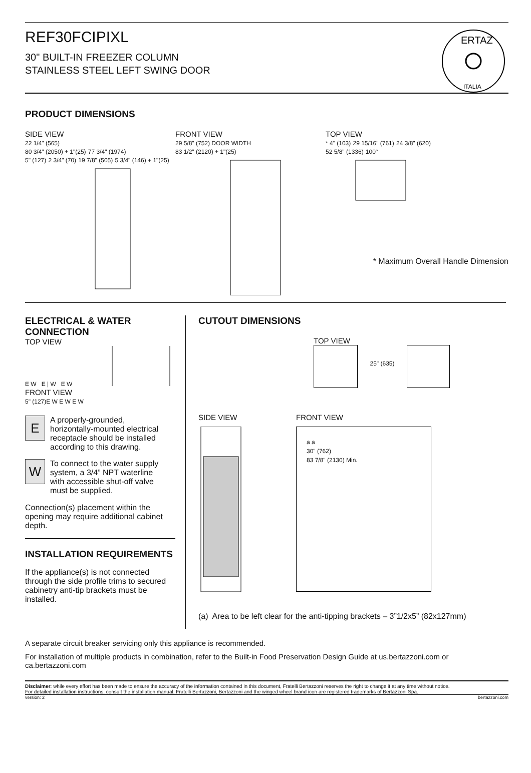REF30FCIPIXL
30" BUILT-IN FREEZER COLUMN
STAINLESS STEEL LEFT SWING DOOR
ITALIA
ERTAZ
PRODUCT DIMENSIONS
SIDE VIEW
22 1/4" (565)
80 3/4" (2050) + 1"(25) 77 3/4" (1974)
5" (127) 2 3/4" (70) 19 7/8" (505) 5 3/4" (146) + 1"(25)
FRONT VIEW
29 5/8" (752) DOOR WIDTH
83 1/2" (2120) + 1"(25)
TOP VIEW
* 4" (103) 29 15/16" (761) 24 3/8" (620)
52 5/8" (1336) 100°
* Maximum Overall Handle Dimension
ELECTRICAL & WATER CONNECTION
TOP VIEW
E W E | W E W
FRONT VIEW
5" (127) E W E W E W
E A properly-grounded, horizontally-mounted electrical receptacle should be installed according to this drawing.
W To connect to the water supply system, a 3/4” NPT waterline with accessible shut-off valve must be supplied.
Connection(s) placement within the opening may require additional cabinet depth.
INSTALLATION REQUIREMENTS
If the appliance(s) is not connected through the side profile trims to secured cabinetry anti-tip brackets must be installed.
CUTOUT DIMENSIONS
TOP VIEW
25" (635)
SIDE VIEW FRONT VIEW
a a
30" (762)
83 7/8" (2130) Min.
(a) Area to be left clear for the anti-tipping brackets – 3”1/2x5” (82x127mm)
A separate circuit breaker servicing only this appliance is recommended.
For installation of multiple products in combination, refer to the Built-in Food Preservation Design Guide at us.bertazzoni.com or ca.bertazzoni.com
Disclaimer: while every effort has been made to ensure the accuracy of the information contained in this document, Fratelli Bertazzoni reserves the right to change it at any time without notice.
For detailed installation instructions, consult the installation manual. Fratelli Bertazzoni, Bertazzoni and the winged wheel brand icon are registered trademarks of Bertazzoni Spa.
version: 2 bertazzoni.com